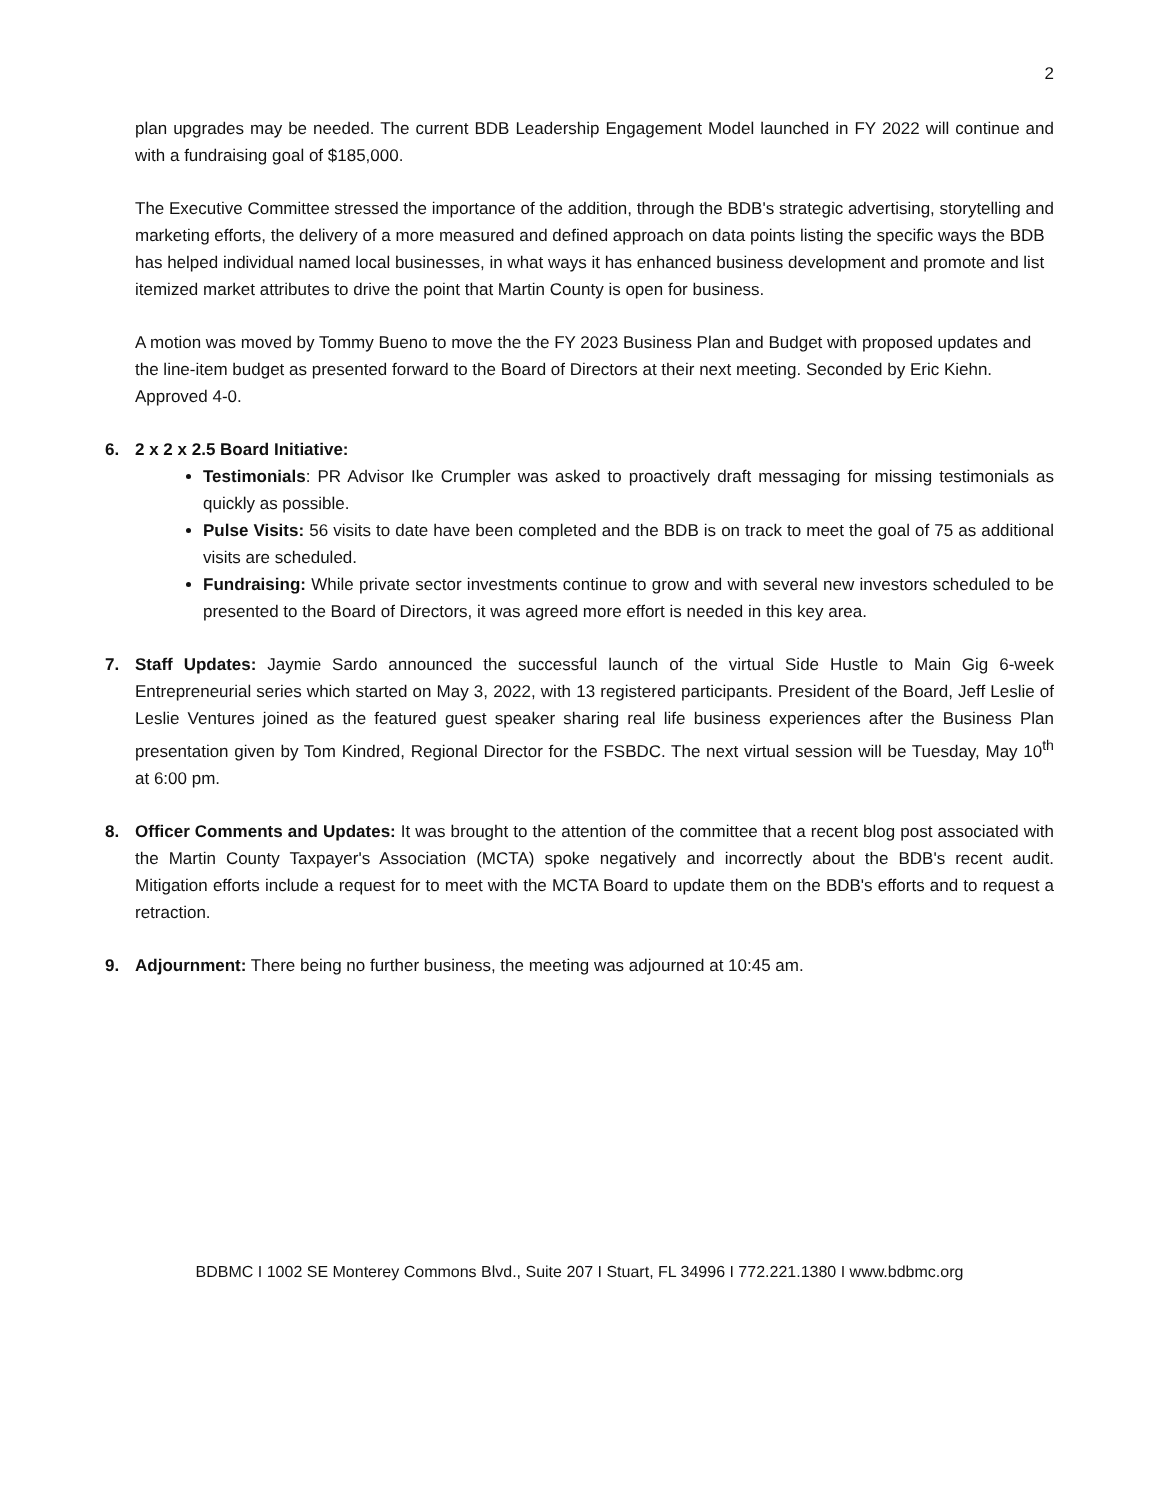2
plan upgrades may be needed. The current BDB Leadership Engagement Model launched in FY 2022 will continue and with a fundraising goal of $185,000.
The Executive Committee stressed the importance of the addition, through the BDB's strategic advertising, storytelling and marketing efforts, the delivery of a more measured and defined approach on data points listing the specific ways the BDB has helped individual named local businesses, in what ways it has enhanced business development and promote and list itemized market attributes to drive the point that Martin County is open for business.
A motion was moved by Tommy Bueno to move the the FY 2023 Business Plan and Budget with proposed updates and the line-item budget as presented forward to the Board of Directors at their next meeting. Seconded by Eric Kiehn. Approved 4-0.
6. 2 x 2 x 2.5 Board Initiative:
Testimonials: PR Advisor Ike Crumpler was asked to proactively draft messaging for missing testimonials as quickly as possible.
Pulse Visits: 56 visits to date have been completed and the BDB is on track to meet the goal of 75 as additional visits are scheduled.
Fundraising: While private sector investments continue to grow and with several new investors scheduled to be presented to the Board of Directors, it was agreed more effort is needed in this key area.
7. Staff Updates: Jaymie Sardo announced the successful launch of the virtual Side Hustle to Main Gig 6-week Entrepreneurial series which started on May 3, 2022, with 13 registered participants. President of the Board, Jeff Leslie of Leslie Ventures joined as the featured guest speaker sharing real life business experiences after the Business Plan presentation given by Tom Kindred, Regional Director for the FSBDC. The next virtual session will be Tuesday, May 10<sup>th</sup> at 6:00 pm.
8. Officer Comments and Updates: It was brought to the attention of the committee that a recent blog post associated with the Martin County Taxpayer's Association (MCTA) spoke negatively and incorrectly about the BDB's recent audit. Mitigation efforts include a request for to meet with the MCTA Board to update them on the BDB's efforts and to request a retraction.
9. Adjournment: There being no further business, the meeting was adjourned at 10:45 am.
BDBMC I 1002 SE Monterey Commons Blvd., Suite 207 I Stuart, FL 34996 I 772.221.1380 I www.bdbmc.org